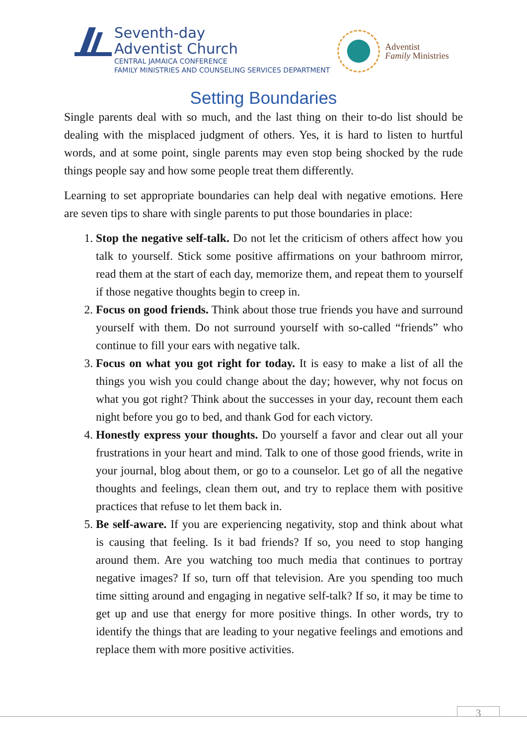Seventh-day
Adventist Church
CENTRAL JAMAICA CONFERENCE
FAMILY MINISTRIES AND COUNSELING SERVICES DEPARTMENT
Adventist
Family Ministries
Setting Boundaries
Single parents deal with so much, and the last thing on their to-do list should be dealing with the misplaced judgment of others. Yes, it is hard to listen to hurtful words, and at some point, single parents may even stop being shocked by the rude things people say and how some people treat them differently.
Learning to set appropriate boundaries can help deal with negative emotions. Here are seven tips to share with single parents to put those boundaries in place:
1. Stop the negative self-talk. Do not let the criticism of others affect how you talk to yourself. Stick some positive affirmations on your bathroom mirror, read them at the start of each day, memorize them, and repeat them to yourself if those negative thoughts begin to creep in.
2. Focus on good friends. Think about those true friends you have and surround yourself with them. Do not surround yourself with so-called “friends” who continue to fill your ears with negative talk.
3. Focus on what you got right for today. It is easy to make a list of all the things you wish you could change about the day; however, why not focus on what you got right? Think about the successes in your day, recount them each night before you go to bed, and thank God for each victory.
4. Honestly express your thoughts. Do yourself a favor and clear out all your frustrations in your heart and mind. Talk to one of those good friends, write in your journal, blog about them, or go to a counselor. Let go of all the negative thoughts and feelings, clean them out, and try to replace them with positive practices that refuse to let them back in.
5. Be self-aware. If you are experiencing negativity, stop and think about what is causing that feeling. Is it bad friends? If so, you need to stop hanging around them. Are you watching too much media that continues to portray negative images? If so, turn off that television. Are you spending too much time sitting around and engaging in negative self-talk? If so, it may be time to get up and use that energy for more positive things. In other words, try to identify the things that are leading to your negative feelings and emotions and replace them with more positive activities.
3